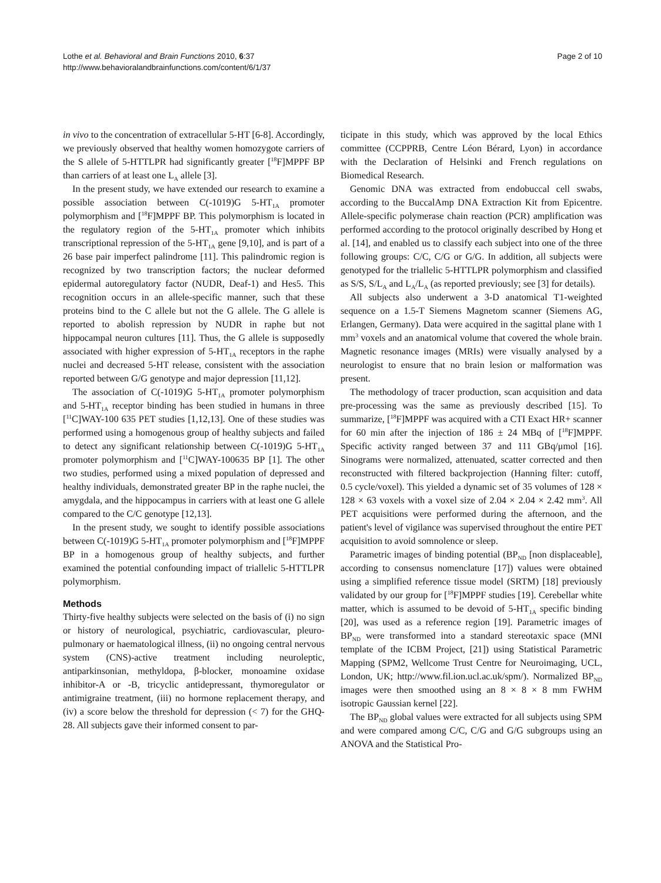Lothe et al. Behavioral and Brain Functions 2010, 6:37
http://www.behavioralandbrainfunctions.com/content/6/1/37
Page 2 of 10
in vivo to the concentration of extracellular 5-HT [6-8]. Accordingly, we previously observed that healthy women homozygote carriers of the S allele of 5-HTTLPR had significantly greater [<sup>18</sup>F]MPPF BP than carriers of at least one L<sub>A</sub> allele [3].
In the present study, we have extended our research to examine a possible association between C(-1019)G 5-HT<sub>1A</sub> promoter polymorphism and [<sup>18</sup>F]MPPF BP. This polymorphism is located in the regulatory region of the 5-HT<sub>1A</sub> promoter which inhibits transcriptional repression of the 5-HT<sub>1A</sub> gene [9,10], and is part of a 26 base pair imperfect palindrome [11]. This palindromic region is recognized by two transcription factors; the nuclear deformed epidermal autoregulatory factor (NUDR, Deaf-1) and Hes5. This recognition occurs in an allele-specific manner, such that these proteins bind to the C allele but not the G allele. The G allele is reported to abolish repression by NUDR in raphe but not hippocampal neuron cultures [11]. Thus, the G allele is supposedly associated with higher expression of 5-HT<sub>1A</sub> receptors in the raphe nuclei and decreased 5-HT release, consistent with the association reported between G/G genotype and major depression [11,12].
The association of C(-1019)G 5-HT<sub>1A</sub> promoter polymorphism and 5-HT<sub>1A</sub> receptor binding has been studied in humans in three [<sup>11</sup>C]WAY-100 635 PET studies [1,12,13]. One of these studies was performed using a homogenous group of healthy subjects and failed to detect any significant relationship between C(-1019)G 5-HT<sub>1A</sub> promoter polymorphism and [<sup>11</sup>C]WAY-100635 BP [1]. The other two studies, performed using a mixed population of depressed and healthy individuals, demonstrated greater BP in the raphe nuclei, the amygdala, and the hippocampus in carriers with at least one G allele compared to the C/C genotype [12,13].
In the present study, we sought to identify possible associations between C(-1019)G 5-HT<sub>1A</sub> promoter polymorphism and [<sup>18</sup>F]MPPF BP in a homogenous group of healthy subjects, and further examined the potential confounding impact of triallelic 5-HTTLPR polymorphism.
Methods
Thirty-five healthy subjects were selected on the basis of (i) no sign or history of neurological, psychiatric, cardiovascular, pleuro-pulmonary or haematological illness, (ii) no ongoing central nervous system (CNS)-active treatment including neuroleptic, antiparkinsonian, methyldopa, β-blocker, monoamine oxidase inhibitor-A or -B, tricyclic antidepressant, thymoregulator or antimigraine treatment, (iii) no hormone replacement therapy, and (iv) a score below the threshold for depression (< 7) for the GHQ-28. All subjects gave their informed consent to par-
ticipate in this study, which was approved by the local Ethics committee (CCPPRB, Centre Léon Bérard, Lyon) in accordance with the Declaration of Helsinki and French regulations on Biomedical Research.
Genomic DNA was extracted from endobuccal cell swabs, according to the BuccalAmp DNA Extraction Kit from Epicentre. Allele-specific polymerase chain reaction (PCR) amplification was performed according to the protocol originally described by Hong et al. [14], and enabled us to classify each subject into one of the three following groups: C/C, C/G or G/G. In addition, all subjects were genotyped for the triallelic 5-HTTLPR polymorphism and classified as S/S, S/L<sub>A</sub> and L<sub>A</sub>/L<sub>A</sub> (as reported previously; see [3] for details).
All subjects also underwent a 3-D anatomical T1-weighted sequence on a 1.5-T Siemens Magnetom scanner (Siemens AG, Erlangen, Germany). Data were acquired in the sagittal plane with 1 mm<sup>3</sup> voxels and an anatomical volume that covered the whole brain. Magnetic resonance images (MRIs) were visually analysed by a neurologist to ensure that no brain lesion or malformation was present.
The methodology of tracer production, scan acquisition and data pre-processing was the same as previously described [15]. To summarize, [<sup>18</sup>F]MPPF was acquired with a CTI Exact HR+ scanner for 60 min after the injection of 186 ± 24 MBq of [<sup>18</sup>F]MPPF. Specific activity ranged between 37 and 111 GBq/μmol [16]. Sinograms were normalized, attenuated, scatter corrected and then reconstructed with filtered backprojection (Hanning filter: cutoff, 0.5 cycle/voxel). This yielded a dynamic set of 35 volumes of 128 × 128 × 63 voxels with a voxel size of 2.04 × 2.04 × 2.42 mm<sup>3</sup>. All PET acquisitions were performed during the afternoon, and the patient's level of vigilance was supervised throughout the entire PET acquisition to avoid somnolence or sleep.
Parametric images of binding potential (BP<sub>ND</sub> [non displaceable], according to consensus nomenclature [17]) values were obtained using a simplified reference tissue model (SRTM) [18] previously validated by our group for [<sup>18</sup>F]MPPF studies [19]. Cerebellar white matter, which is assumed to be devoid of 5-HT<sub>1A</sub> specific binding [20], was used as a reference region [19]. Parametric images of BP<sub>ND</sub> were transformed into a standard stereotaxic space (MNI template of the ICBM Project, [21]) using Statistical Parametric Mapping (SPM2, Wellcome Trust Centre for Neuroimaging, UCL, London, UK; http://www.fil.ion.ucl.ac.uk/spm/). Normalized BP<sub>ND</sub> images were then smoothed using an 8 × 8 × 8 mm FWHM isotropic Gaussian kernel [22].
The BP<sub>ND</sub> global values were extracted for all subjects using SPM and were compared among C/C, C/G and G/G subgroups using an ANOVA and the Statistical Pro-